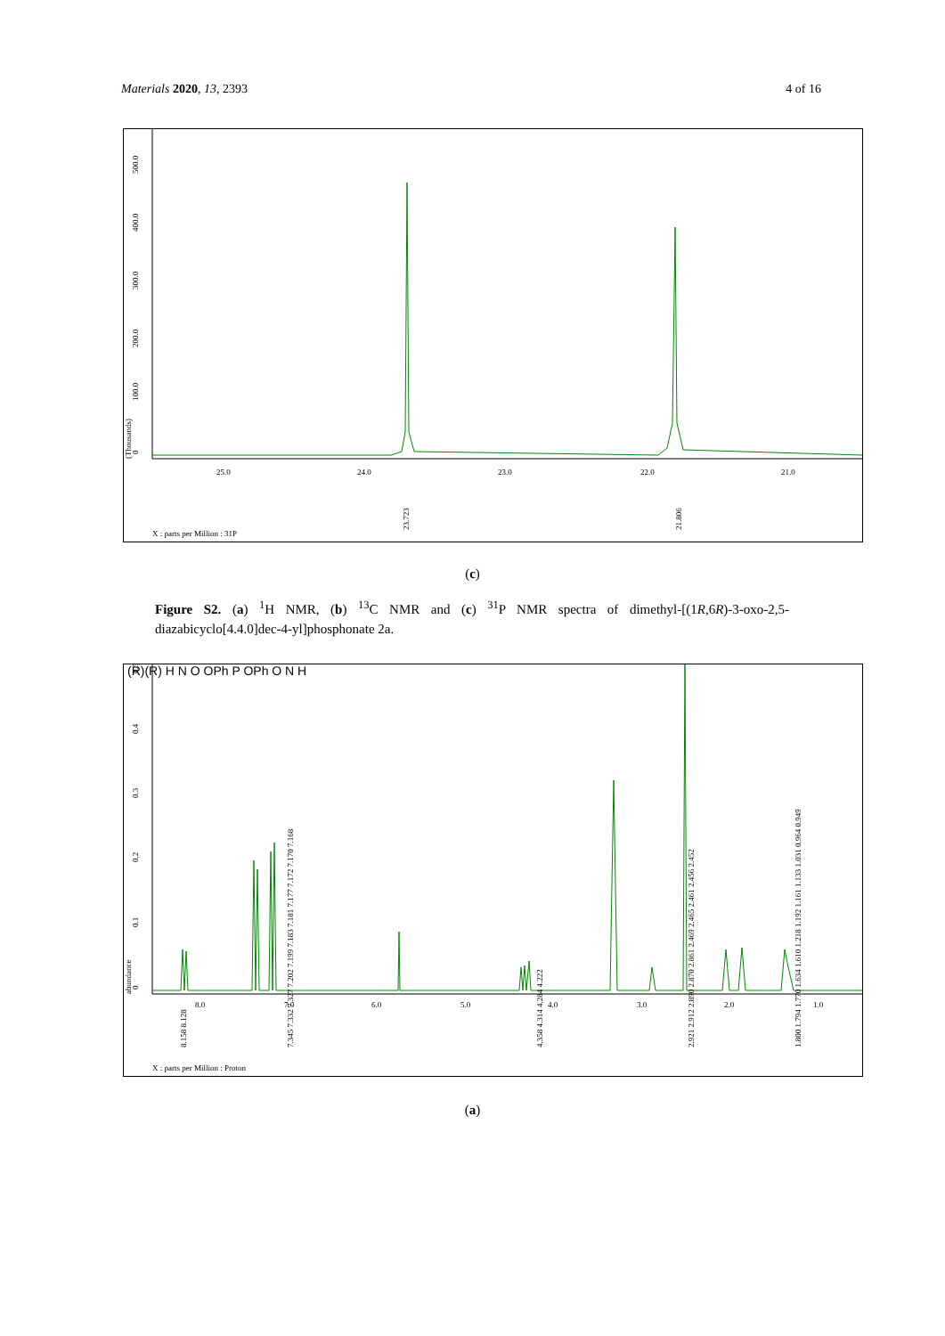Materials 2020, 13, 2393 4 of 16
0
100.0
200.0
300.0
400.0
500.0
(Thousands)
25.0
24.0
23.0
22.0
21.0
23.723
21.806
X : parts per Million : 31P
(c)
Figure S2. (a) <sup>1</sup>H NMR, (b) <sup>13</sup>C NMR and (c) <sup>31</sup>P NMR spectra of dimethyl-[(1R,6R)-3-oxo-2,5-diazabicyclo[4.4.0]dec-4-yl]phosphonate 2a.
0
0.1
0.2
0.3
0.4
0.5
abundance
8.0
7.0
6.0
5.0
4.0
3.0
2.0
1.0
(R)(R) H N O OPh P OPh O N H
8.158 8.128
7.345 7.332 7.327 7.202 7.199 7.183 7.181 7.177 7.172 7.170 7.168
4.358 4.314 4.284 4.222
2.921 2.912 2.890 2.870 2.861 2.469 2.465 2.461 2.456 2.452
1.800 1.794 1.770 1.634 1.610 1.218 1.192 1.161 1.133 1.031 0.964 0.949
X : parts per Million : Proton
(a)